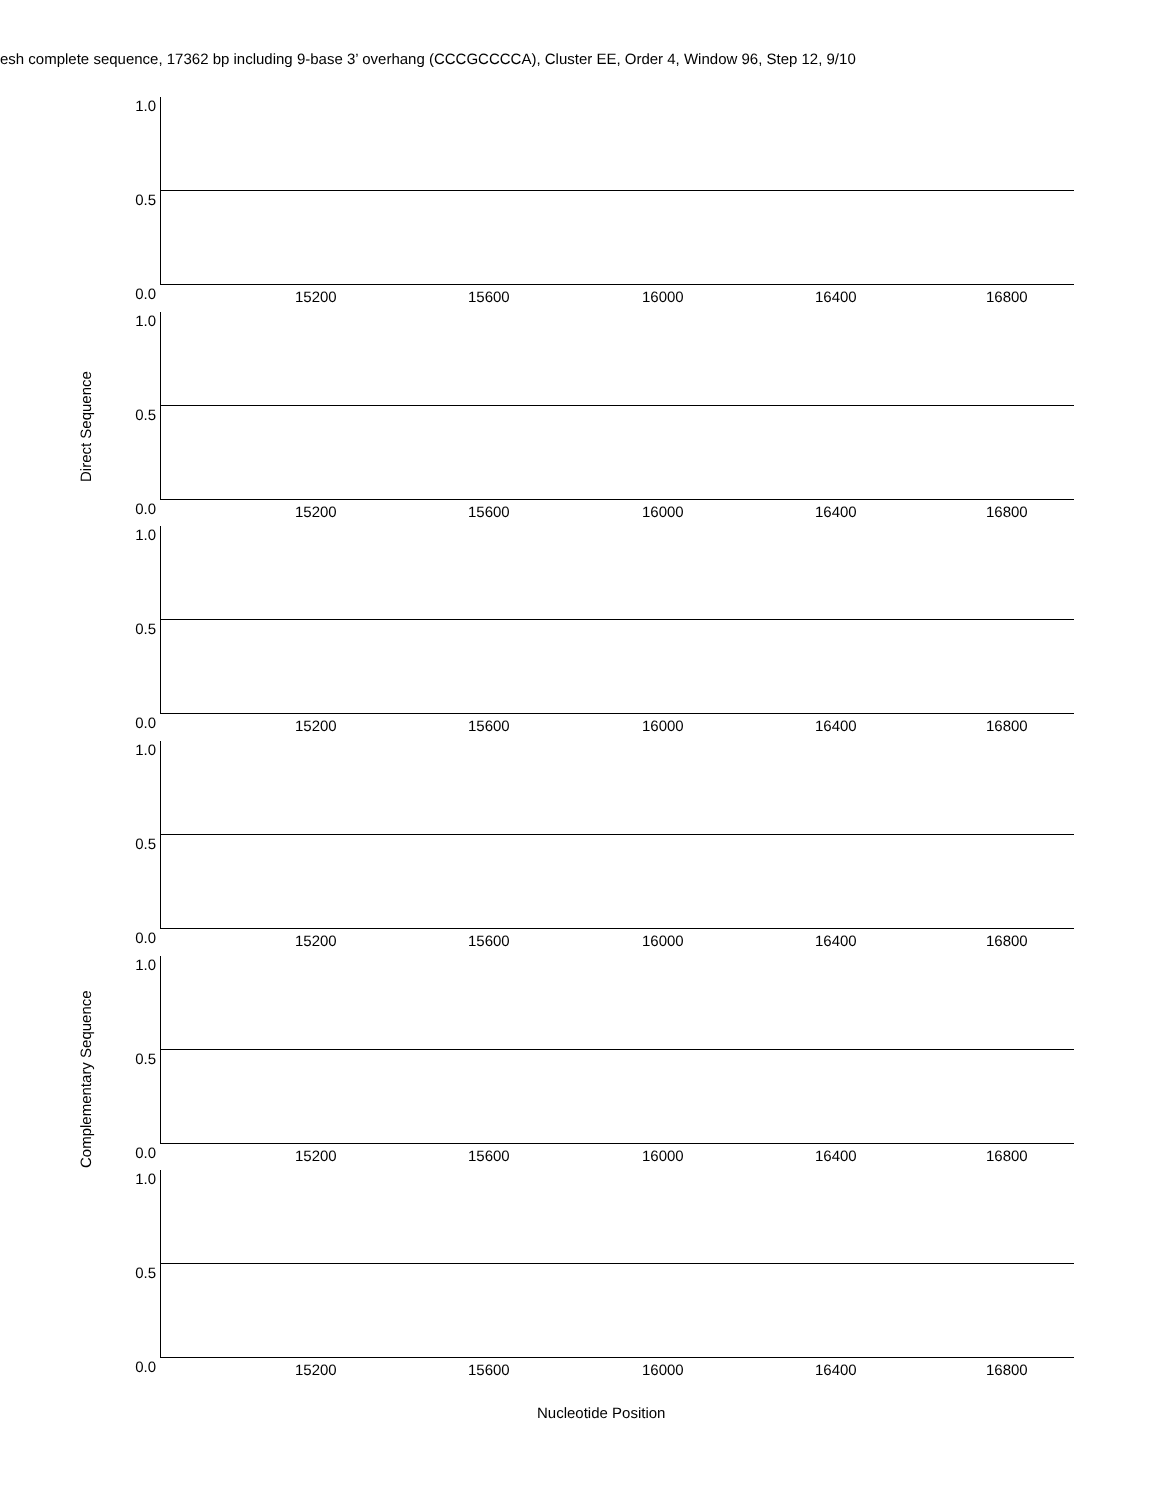esh complete sequence, 17362 bp including 9-base 3’ overhang (CCCGCCCCA), Cluster EE, Order 4, Window 96, Step 12, 9/10
Direct Sequence
Complementary Sequence
1.0
0.5
0.0 15200 15600 16000 16400 16800
1.0
0.5
0.0 15200 15600 16000 16400 16800
1.0
0.5
0.0 15200 15600 16000 16400 16800
1.0
0.5
0.0 15200 15600 16000 16400 16800
1.0
0.5
0.0 15200 15600 16000 16400 16800
1.0
0.5
0.0 15200 15600 16000 16400 16800
Nucleotide Position